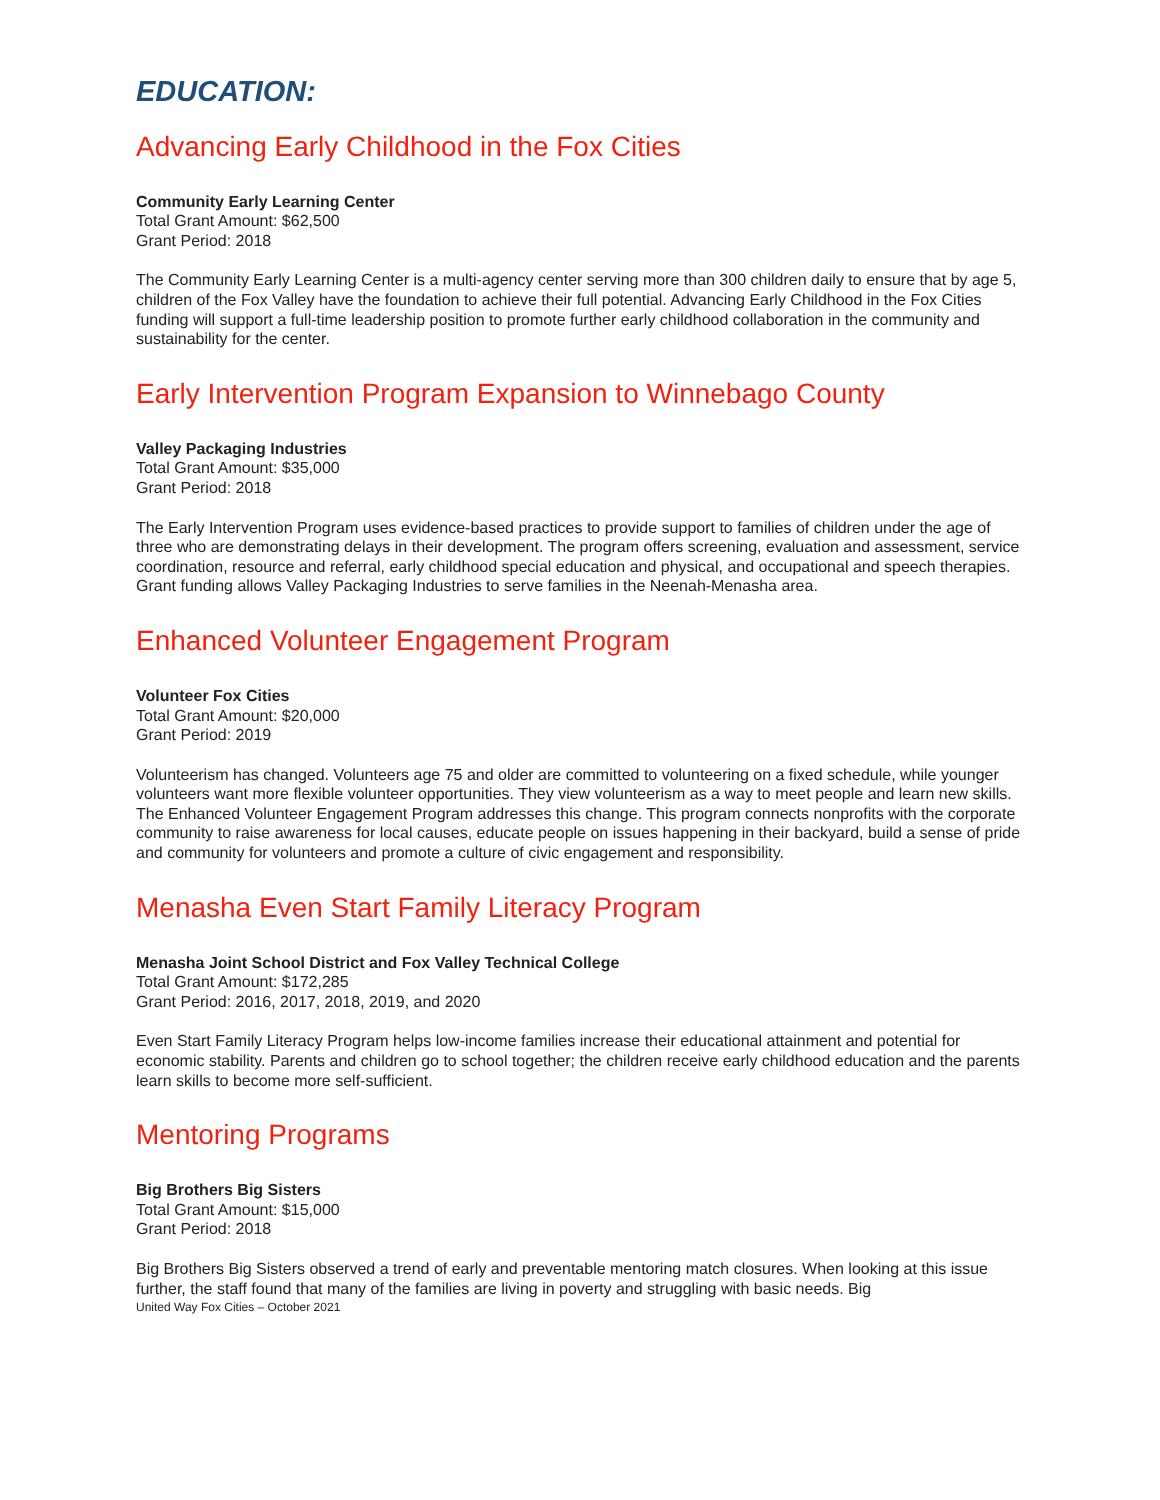EDUCATION:
Advancing Early Childhood in the Fox Cities
Community Early Learning Center
Total Grant Amount: $62,500
Grant Period: 2018
The Community Early Learning Center is a multi-agency center serving more than 300 children daily to ensure that by age 5, children of the Fox Valley have the foundation to achieve their full potential. Advancing Early Childhood in the Fox Cities funding will support a full-time leadership position to promote further early childhood collaboration in the community and sustainability for the center.
Early Intervention Program Expansion to Winnebago County
Valley Packaging Industries
Total Grant Amount: $35,000
Grant Period: 2018
The Early Intervention Program uses evidence-based practices to provide support to families of children under the age of three who are demonstrating delays in their development. The program offers screening, evaluation and assessment, service coordination, resource and referral, early childhood special education and physical, and occupational and speech therapies. Grant funding allows Valley Packaging Industries to serve families in the Neenah-Menasha area.
Enhanced Volunteer Engagement Program
Volunteer Fox Cities
Total Grant Amount: $20,000
Grant Period: 2019
Volunteerism has changed. Volunteers age 75 and older are committed to volunteering on a fixed schedule, while younger volunteers want more flexible volunteer opportunities. They view volunteerism as a way to meet people and learn new skills. The Enhanced Volunteer Engagement Program addresses this change. This program connects nonprofits with the corporate community to raise awareness for local causes, educate people on issues happening in their backyard, build a sense of pride and community for volunteers and promote a culture of civic engagement and responsibility.
Menasha Even Start Family Literacy Program
Menasha Joint School District and Fox Valley Technical College
Total Grant Amount: $172,285
Grant Period: 2016, 2017, 2018, 2019, and 2020
Even Start Family Literacy Program helps low-income families increase their educational attainment and potential for economic stability. Parents and children go to school together; the children receive early childhood education and the parents learn skills to become more self-sufficient.
Mentoring Programs
Big Brothers Big Sisters
Total Grant Amount: $15,000
Grant Period: 2018
Big Brothers Big Sisters observed a trend of early and preventable mentoring match closures. When looking at this issue further, the staff found that many of the families are living in poverty and struggling with basic needs. Big
United Way Fox Cities – October 2021